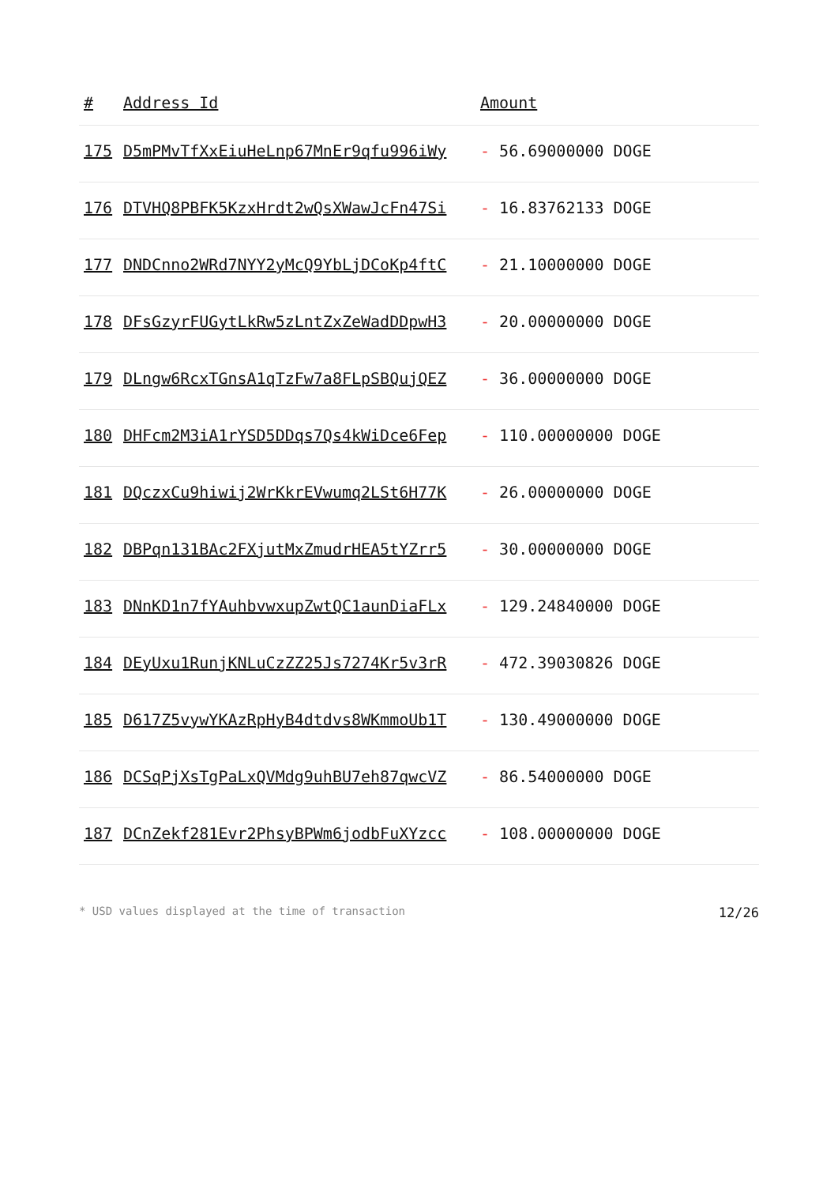| # | Address Id | Amount |
| --- | --- | --- |
| 175 | D5mPMvTfXxEiuHeLnp67MnEr9qfu996iWy | - 56.69000000 DOGE |
| 176 | DTVHQ8PBFK5KzxHrdt2wQsXWawJcFn47Si | - 16.83762133 DOGE |
| 177 | DNDCnno2WRd7NYY2yMcQ9YbLjDCoKp4ftC | - 21.10000000 DOGE |
| 178 | DFsGzyrFUGytLkRw5zLntZxZeWadDDpwH3 | - 20.00000000 DOGE |
| 179 | DLngw6RcxTGnsA1qTzFw7a8FLpSBQujQEZ | - 36.00000000 DOGE |
| 180 | DHFcm2M3iA1rYSD5DDqs7Qs4kWiDce6Fep | - 110.00000000 DOGE |
| 181 | DQczxCu9hiwij2WrKkrEVwumq2LSt6H77K | - 26.00000000 DOGE |
| 182 | DBPqn131BAc2FXjutMxZmudrHEA5tYZrr5 | - 30.00000000 DOGE |
| 183 | DNnKD1n7fYAuhbvwxupZwtQC1aunDiaFLx | - 129.24840000 DOGE |
| 184 | DEyUxu1RunjKNLuCzZZ25Js7274Kr5v3rR | - 472.39030826 DOGE |
| 185 | D617Z5vywYKAzRpHyB4dtdvs8WKmmoUb1T | - 130.49000000 DOGE |
| 186 | DCSqPjXsTgPaLxQVMdg9uhBU7eh87qwcVZ | - 86.54000000 DOGE |
| 187 | DCnZekf281Evr2PhsyBPWm6jodbFuXYzcc | - 108.00000000 DOGE |
* USD values displayed at the time of transaction 12/26